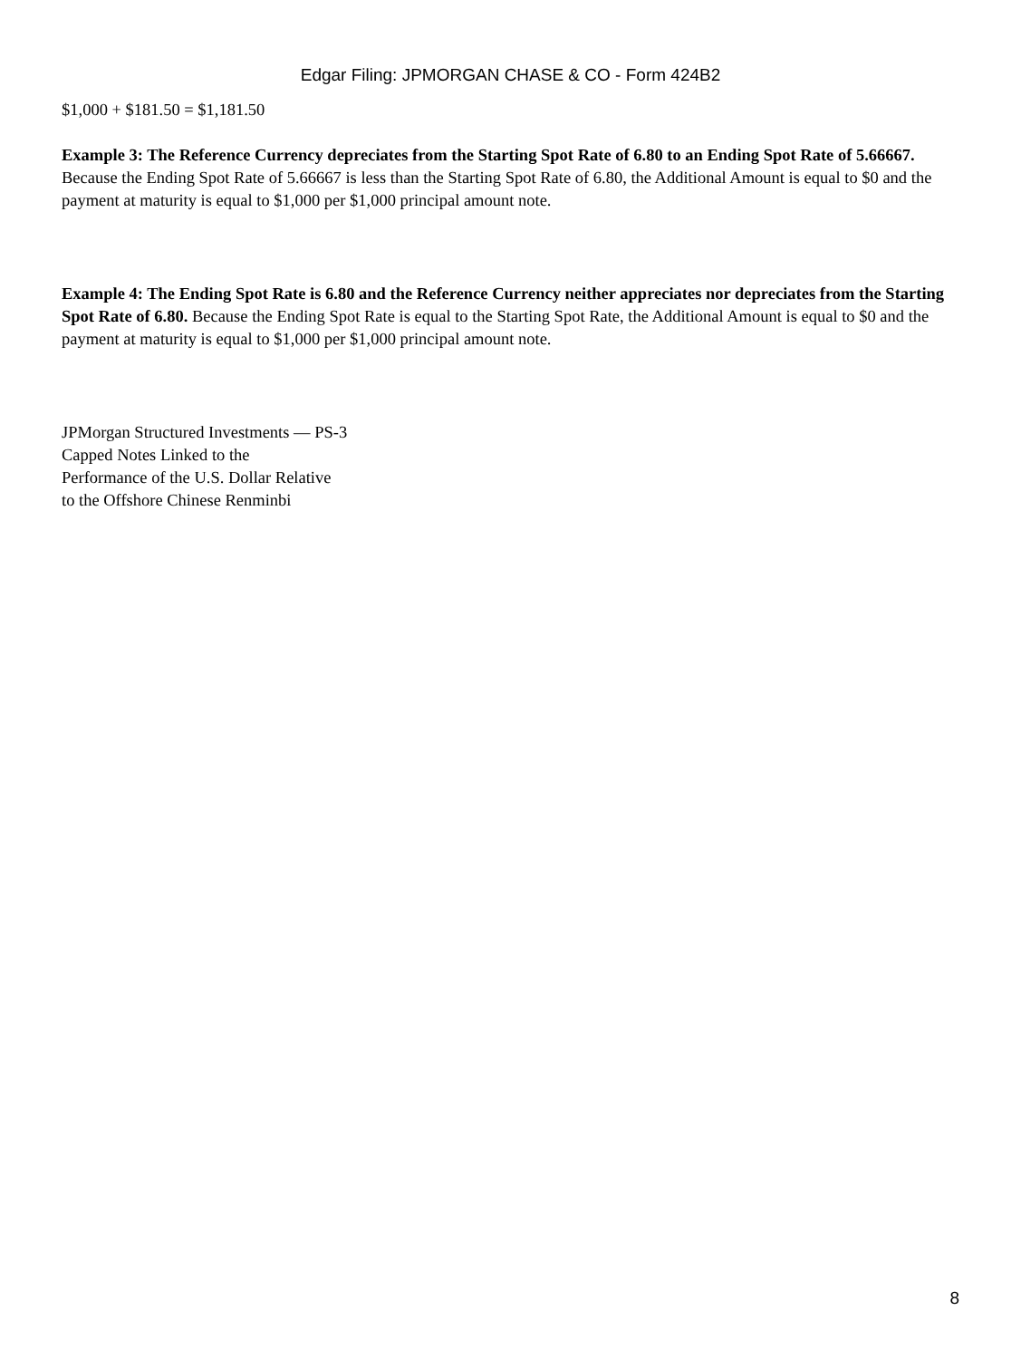Edgar Filing: JPMORGAN CHASE & CO - Form 424B2
$1,000 + $181.50 = $1,181.50
Example 3: The Reference Currency depreciates from the Starting Spot Rate of 6.80 to an Ending Spot Rate of 5.66667. Because the Ending Spot Rate of 5.66667 is less than the Starting Spot Rate of 6.80, the Additional Amount is equal to $0 and the payment at maturity is equal to $1,000 per $1,000 principal amount note.
Example 4: The Ending Spot Rate is 6.80 and the Reference Currency neither appreciates nor depreciates from the Starting Spot Rate of 6.80. Because the Ending Spot Rate is equal to the Starting Spot Rate, the Additional Amount is equal to $0 and the payment at maturity is equal to $1,000 per $1,000 principal amount note.
JPMorgan Structured Investments — PS-3
Capped Notes Linked to the
Performance of the U.S. Dollar Relative
to the Offshore Chinese Renminbi
8